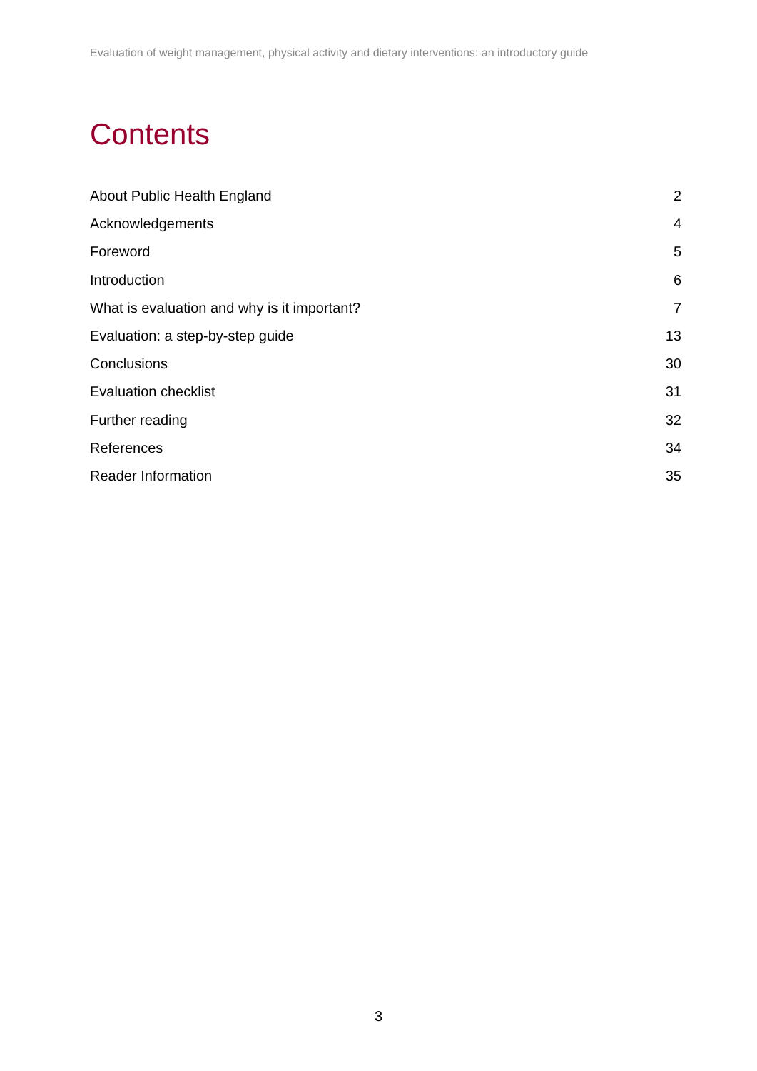Evaluation of weight management, physical activity and dietary interventions: an introductory guide
Contents
About Public Health England 2
Acknowledgements 4
Foreword 5
Introduction 6
What is evaluation and why is it important? 7
Evaluation: a step-by-step guide 13
Conclusions 30
Evaluation checklist 31
Further reading 32
References 34
Reader Information 35
3